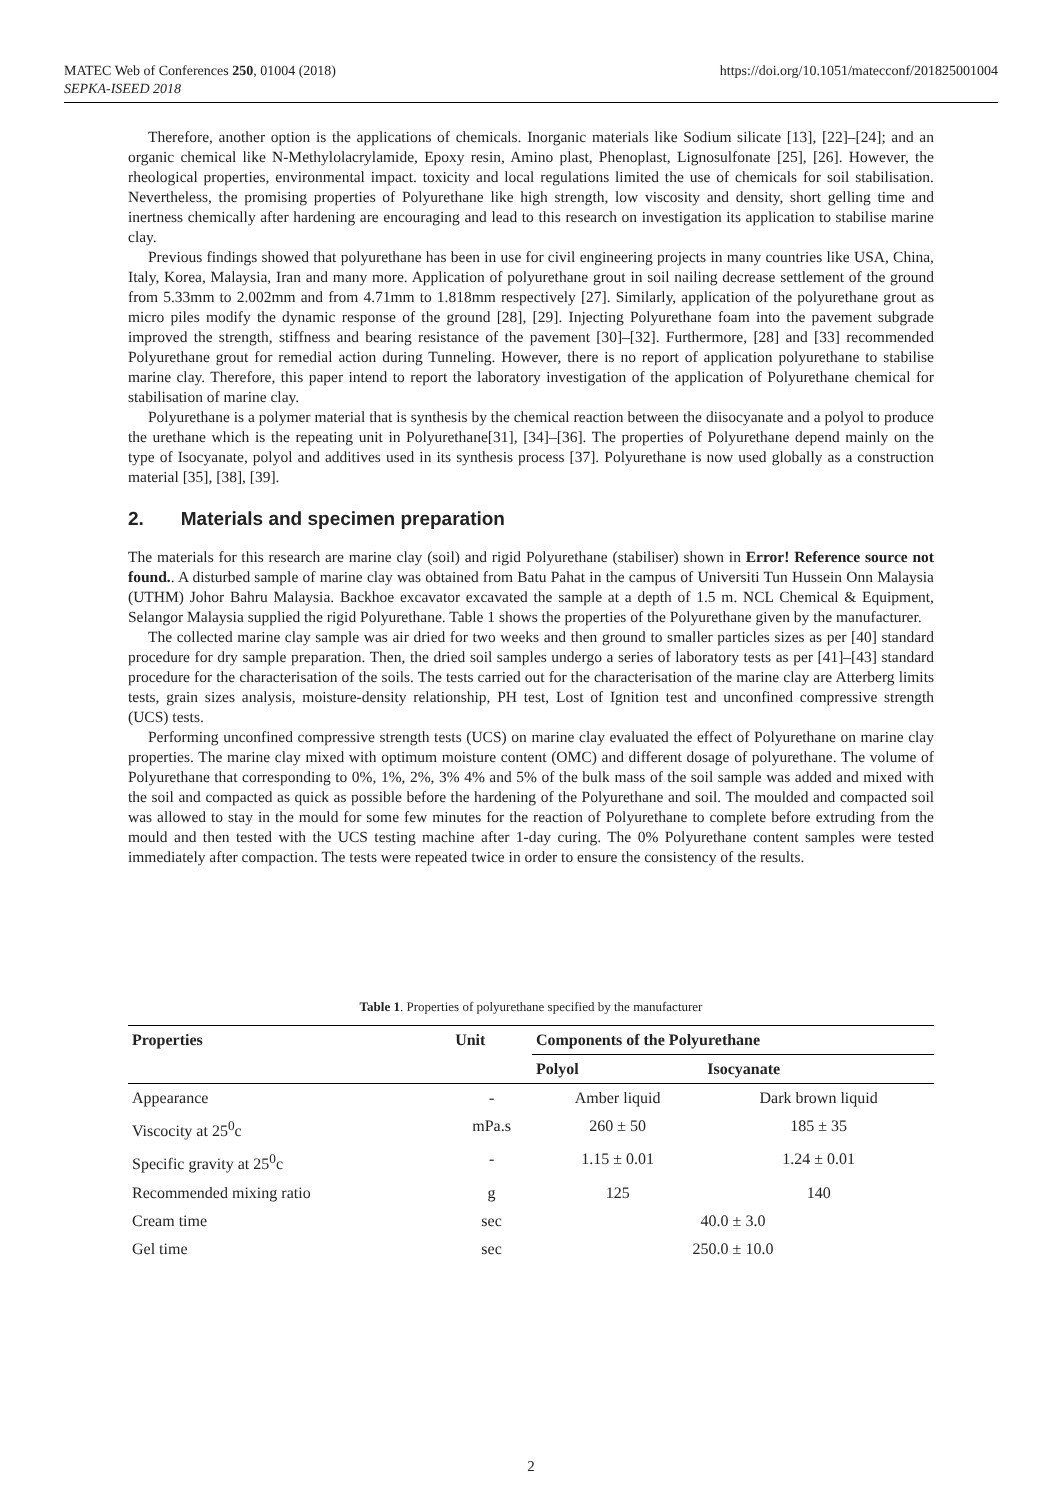MATEC Web of Conferences 250, 01004 (2018)
SEPKA-ISEED 2018
https://doi.org/10.1051/matecconf/201825001004
Therefore, another option is the applications of chemicals. Inorganic materials like Sodium silicate [13], [22]–[24]; and an organic chemical like N-Methylolacrylamide, Epoxy resin, Amino plast, Phenoplast, Lignosulfonate [25], [26]. However, the rheological properties, environmental impact. toxicity and local regulations limited the use of chemicals for soil stabilisation. Nevertheless, the promising properties of Polyurethane like high strength, low viscosity and density, short gelling time and inertness chemically after hardening are encouraging and lead to this research on investigation its application to stabilise marine clay.
Previous findings showed that polyurethane has been in use for civil engineering projects in many countries like USA, China, Italy, Korea, Malaysia, Iran and many more. Application of polyurethane grout in soil nailing decrease settlement of the ground from 5.33mm to 2.002mm and from 4.71mm to 1.818mm respectively [27]. Similarly, application of the polyurethane grout as micro piles modify the dynamic response of the ground [28], [29]. Injecting Polyurethane foam into the pavement subgrade improved the strength, stiffness and bearing resistance of the pavement [30]–[32]. Furthermore, [28] and [33] recommended Polyurethane grout for remedial action during Tunneling. However, there is no report of application polyurethane to stabilise marine clay. Therefore, this paper intend to report the laboratory investigation of the application of Polyurethane chemical for stabilisation of marine clay.
Polyurethane is a polymer material that is synthesis by the chemical reaction between the diisocyanate and a polyol to produce the urethane which is the repeating unit in Polyurethane[31], [34]–[36]. The properties of Polyurethane depend mainly on the type of Isocyanate, polyol and additives used in its synthesis process [37]. Polyurethane is now used globally as a construction material [35], [38], [39].
2. Materials and specimen preparation
The materials for this research are marine clay (soil) and rigid Polyurethane (stabiliser) shown in Error! Reference source not found.. A disturbed sample of marine clay was obtained from Batu Pahat in the campus of Universiti Tun Hussein Onn Malaysia (UTHM) Johor Bahru Malaysia. Backhoe excavator excavated the sample at a depth of 1.5 m. NCL Chemical & Equipment, Selangor Malaysia supplied the rigid Polyurethane. Table 1 shows the properties of the Polyurethane given by the manufacturer.
The collected marine clay sample was air dried for two weeks and then ground to smaller particles sizes as per [40] standard procedure for dry sample preparation. Then, the dried soil samples undergo a series of laboratory tests as per [41]–[43] standard procedure for the characterisation of the soils. The tests carried out for the characterisation of the marine clay are Atterberg limits tests, grain sizes analysis, moisture-density relationship, PH test, Lost of Ignition test and unconfined compressive strength (UCS) tests.
Performing unconfined compressive strength tests (UCS) on marine clay evaluated the effect of Polyurethane on marine clay properties. The marine clay mixed with optimum moisture content (OMC) and different dosage of polyurethane. The volume of Polyurethane that corresponding to 0%, 1%, 2%, 3% 4% and 5% of the bulk mass of the soil sample was added and mixed with the soil and compacted as quick as possible before the hardening of the Polyurethane and soil. The moulded and compacted soil was allowed to stay in the mould for some few minutes for the reaction of Polyurethane to complete before extruding from the mould and then tested with the UCS testing machine after 1-day curing. The 0% Polyurethane content samples were tested immediately after compaction. The tests were repeated twice in order to ensure the consistency of the results.
Table 1. Properties of polyurethane specified by the manufacturer
| Properties | Unit | Components of the Polyurethane | |
| --- | --- | --- | --- |
| | | Polyol | Isocyanate |
| Appearance | - | Amber liquid | Dark brown liquid |
| Viscocity at 25<sup>0</sup>c | mPa.s | 260 ± 50 | 185 ± 35 |
| Specific gravity at 25<sup>0</sup>c | - | 1.15 ± 0.01 | 1.24 ± 0.01 |
| Recommended mixing ratio | g | 125 | 140 |
| Cream time | sec | 40.0 ± 3.0 | |
| Gel time | sec | 250.0 ± 10.0 | |
2